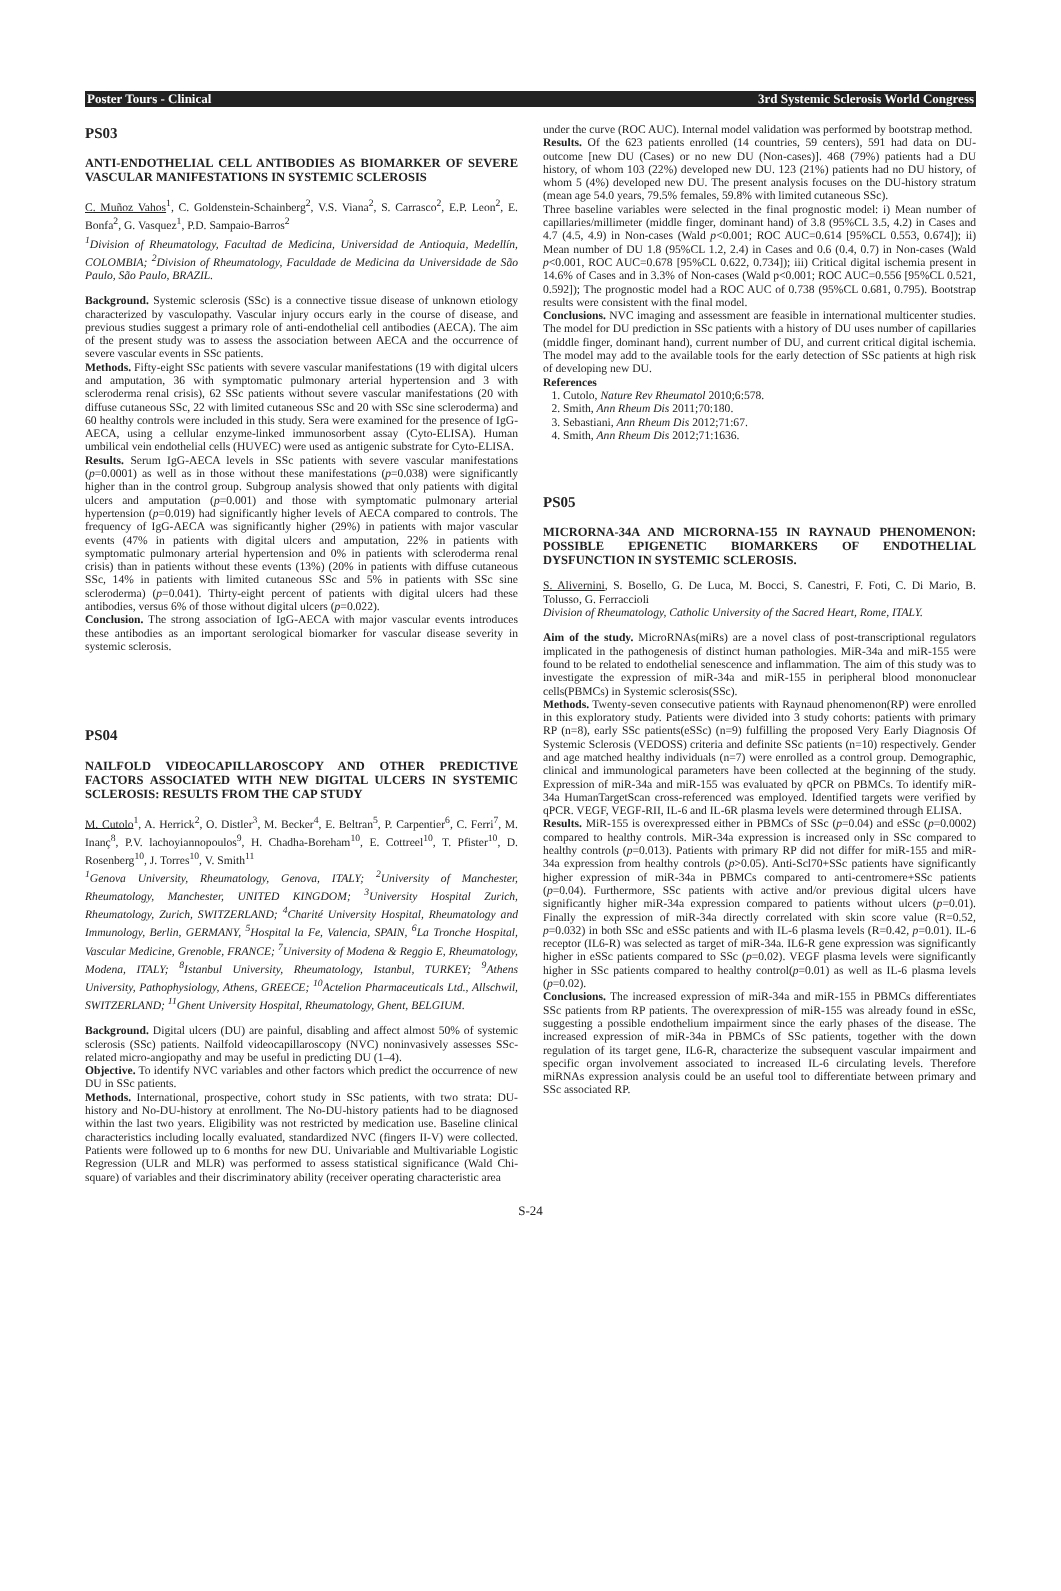Poster Tours - Clinical 3rd Systemic Sclerosis World Congress
PS03
ANTI-ENDOTHELIAL CELL ANTIBODIES AS BIOMARKER OF SEVERE VASCULAR MANIFESTATIONS IN SYSTEMIC SCLEROSIS
C. Muñoz Vahos<sup>1</sup>, C. Goldenstein-Schainberg<sup>2</sup>, V.S. Viana<sup>2</sup>, S. Carrasco<sup>2</sup>, E.P. Leon<sup>2</sup>, E. Bonfa<sup>2</sup>, G. Vasquez<sup>1</sup>, P.D. Sampaio-Barros<sup>2</sup>
<sup>1</sup> Division of Rheumatology, Facultad de Medicina, Universidad de Antioquia, Medellín, COLOMBIA; <sup>2</sup>Division of Rheumatology, Faculdade de Medicina da Universidade de São Paulo, São Paulo, BRAZIL.
Background. Systemic sclerosis (SSc) is a connective tissue disease of unknown etiology characterized by vasculopathy. Vascular injury occurs early in the course of disease, and previous studies suggest a primary role of anti-endothelial cell antibodies (AECA). The aim of the present study was to assess the association between AECA and the occurrence of severe vascular events in SSc patients.
Methods. Fifty-eight SSc patients with severe vascular manifestations (19 with digital ulcers and amputation, 36 with symptomatic pulmonary arterial hypertension and 3 with scleroderma renal crisis), 62 SSc patients without severe vascular manifestations (20 with diffuse cutaneous SSc, 22 with limited cutaneous SSc and 20 with SSc sine scleroderma) and 60 healthy controls were included in this study. Sera were examined for the presence of IgG-AECA, using a cellular enzyme-linked immunosorbent assay (Cyto-ELISA). Human umbilical vein endothelial cells (HUVEC) were used as antigenic substrate for Cyto-ELISA.
Results. Serum IgG-AECA levels in SSc patients with severe vascular manifestations (p=0.0001) as well as in those without these manifestations (p=0.038) were significantly higher than in the control group. Subgroup analysis showed that only patients with digital ulcers and amputation (p=0.001) and those with symptomatic pulmonary arterial hypertension (p=0.019) had significantly higher levels of AECA compared to controls. The frequency of IgG-AECA was significantly higher (29%) in patients with major vascular events (47% in patients with digital ulcers and amputation, 22% in patients with symptomatic pulmonary arterial hypertension and 0% in patients with scleroderma renal crisis) than in patients without these events (13%) (20% in patients with diffuse cutaneous SSc, 14% in patients with limited cutaneous SSc and 5% in patients with SSc sine scleroderma) (p=0.041). Thirty-eight percent of patients with digital ulcers had these antibodies, versus 6% of those without digital ulcers (p=0.022).
Conclusion. The strong association of IgG-AECA with major vascular events introduces these antibodies as an important serological biomarker for vascular disease severity in systemic sclerosis.
PS04
NAILFOLD VIDEOCAPILLAROSCOPY AND OTHER PREDICTIVE FACTORS ASSOCIATED WITH NEW DIGITAL ULCERS IN SYSTEMIC SCLEROSIS: RESULTS FROM THE CAP STUDY
M. Cutolo<sup>1</sup>, A. Herrick<sup>2</sup>, O. Distler<sup>3</sup>, M. Becker<sup>4</sup>, E. Beltran<sup>5</sup>, P. Carpentier<sup>6</sup>, C. Ferri<sup>7</sup>, M. Inanç<sup>8</sup>, P.V. lachoyiannopoulos<sup>9</sup>, H. Chadha-Boreham<sup>10</sup>, E. Cottreel<sup>10</sup>, T. Pfister<sup>10</sup>, D. Rosenberg<sup>10</sup>, J. Torres<sup>10</sup>, V. Smith<sup>11</sup>
<sup>1</sup> Genova University, Rheumatology, Genova, ITALY; <sup>2</sup>University of Manchester, Rheumatology, Manchester, UNITED KINGDOM; <sup>3</sup>University Hospital Zurich, Rheumatology, Zurich, SWITZERLAND; <sup>4</sup>Charité University Hospital, Rheumatology and Immunology, Berlin, GERMANY, <sup>5</sup>Hospital la Fe, Valencia, SPAIN, <sup>6</sup>La Tronche Hospital, Vascular Medicine, Grenoble, FRANCE; <sup>7</sup>University of Modena & Reggio E, Rheumatology, Modena, ITALY; <sup>8</sup>Istanbul University, Rheumatology, Istanbul, TURKEY; <sup>9</sup>Athens University, Pathophysiology, Athens, GREECE; <sup>10</sup>Actelion Pharmaceuticals Ltd., Allschwil, SWITZERLAND; <sup>11</sup>Ghent University Hospital, Rheumatology, Ghent, BELGIUM.
Background. Digital ulcers (DU) are painful, disabling and affect almost 50% of systemic sclerosis (SSc) patients. Nailfold videocapillaroscopy (NVC) noninvasively assesses SSc-related micro-angiopathy and may be useful in predicting DU (1–4).
Objective. To identify NVC variables and other factors which predict the occurrence of new DU in SSc patients.
Methods. International, prospective, cohort study in SSc patients, with two strata: DU-history and No-DU-history at enrollment. The No-DU-history patients had to be diagnosed within the last two years. Eligibility was not restricted by medication use. Baseline clinical characteristics including locally evaluated, standardized NVC (fingers II-V) were collected. Patients were followed up to 6 months for new DU. Univariable and Multivariable Logistic Regression (ULR and MLR) was performed to assess statistical significance (Wald Chi-square) of variables and their discriminatory ability (receiver operating characteristic area
under the curve (ROC AUC). Internal model validation was performed by bootstrap method.
Results. Of the 623 patients enrolled (14 countries, 59 centers), 591 had data on DU-outcome [new DU (Cases) or no new DU (Non-cases)]. 468 (79%) patients had a DU history, of whom 103 (22%) developed new DU. 123 (21%) patients had no DU history, of whom 5 (4%) developed new DU. The present analysis focuses on the DU-history stratum (mean age 54.0 years, 79.5% females, 59.8% with limited cutaneous SSc).
Three baseline variables were selected in the final prognostic model: i) Mean number of capillaries/millimeter (middle finger, dominant hand) of 3.8 (95%CL 3.5, 4.2) in Cases and 4.7 (4.5, 4.9) in Non-cases (Wald p<0.001; ROC AUC=0.614 [95%CL 0.553, 0.674]); ii) Mean number of DU 1.8 (95%CL 1.2, 2.4) in Cases and 0.6 (0.4, 0.7) in Non-cases (Wald p<0.001, ROC AUC=0.678 [95%CL 0.622, 0.734]); iii) Critical digital ischemia present in 14.6% of Cases and in 3.3% of Non-cases (Wald p<0.001; ROC AUC=0.556 [95%CL 0.521, 0.592]); The prognostic model had a ROC AUC of 0.738 (95%CL 0.681, 0.795). Bootstrap results were consistent with the final model.
Conclusions. NVC imaging and assessment are feasible in international multicenter studies. The model for DU prediction in SSc patients with a history of DU uses number of capillaries (middle finger, dominant hand), current number of DU, and current critical digital ischemia. The model may add to the available tools for the early detection of SSc patients at high risk of developing new DU.
References
1. Cutolo, Nature Rev Rheumatol 2010;6:578.
2. Smith, Ann Rheum Dis 2011;70:180.
3. Sebastiani, Ann Rheum Dis 2012;71:67.
4. Smith, Ann Rheum Dis 2012;71:1636.
PS05
MICRORNA-34A AND MICRORNA-155 IN RAYNAUD PHENOMENON: POSSIBLE EPIGENETIC BIOMARKERS OF ENDOTHELIAL DYSFUNCTION IN SYSTEMIC SCLEROSIS.
S. Alivernini, S. Bosello, G. De Luca, M. Bocci, S. Canestri, F. Foti, C. Di Mario, B. Tolusso, G. Ferraccioli
Division of Rheumatology, Catholic University of the Sacred Heart, Rome, ITALY.
Aim of the study. MicroRNAs(miRs) are a novel class of post-transcriptional regulators implicated in the pathogenesis of distinct human pathologies. MiR-34a and miR-155 were found to be related to endothelial senescence and inflammation. The aim of this study was to investigate the expression of miR-34a and miR-155 in peripheral blood mononuclear cells(PBMCs) in Systemic sclerosis(SSc).
Methods. Twenty-seven consecutive patients with Raynaud phenomenon(RP) were enrolled in this exploratory study. Patients were divided into 3 study cohorts: patients with primary RP (n=8), early SSc patients(eSSc) (n=9) fulfilling the proposed Very Early Diagnosis Of Systemic Sclerosis (VEDOSS) criteria and definite SSc patients (n=10) respectively. Gender and age matched healthy individuals (n=7) were enrolled as a control group. Demographic, clinical and immunological parameters have been collected at the beginning of the study. Expression of miR-34a and miR-155 was evaluated by qPCR on PBMCs. To identify miR-34a HumanTargetScan cross-referenced was employed. Identified targets were verified by qPCR. VEGF, VEGF-RII, IL-6 and IL-6R plasma levels were determined through ELISA.
Results. MiR-155 is overexpressed either in PBMCs of SSc (p=0.04) and eSSc (p=0.0002) compared to healthy controls. MiR-34a expression is increased only in SSc compared to healthy controls (p=0.013). Patients with primary RP did not differ for miR-155 and miR-34a expression from healthy controls (p>0.05). Anti-Scl70+SSc patients have significantly higher expression of miR-34a in PBMCs compared to anti-centromere+SSc patients (p=0.04). Furthermore, SSc patients with active and/or previous digital ulcers have significantly higher miR-34a expression compared to patients without ulcers (p=0.01). Finally the expression of miR-34a directly correlated with skin score value (R=0.52, p=0.032) in both SSc and eSSc patients and with IL-6 plasma levels (R=0.42, p=0.01). IL-6 receptor (IL6-R) was selected as target of miR-34a. IL6-R gene expression was significantly higher in eSSc patients compared to SSc (p=0.02). VEGF plasma levels were significantly higher in SSc patients compared to healthy control(p=0.01) as well as IL-6 plasma levels (p=0.02).
Conclusions. The increased expression of miR-34a and miR-155 in PBMCs differentiates SSc patients from RP patients. The overexpression of miR-155 was already found in eSSc, suggesting a possible endothelium impairment since the early phases of the disease. The increased expression of miR-34a in PBMCs of SSc patients, together with the down regulation of its target gene, IL6-R, characterize the subsequent vascular impairment and specific organ involvement associated to increased IL-6 circulating levels. Therefore miRNAs expression analysis could be an useful tool to differentiate between primary and SSc associated RP.
S-24